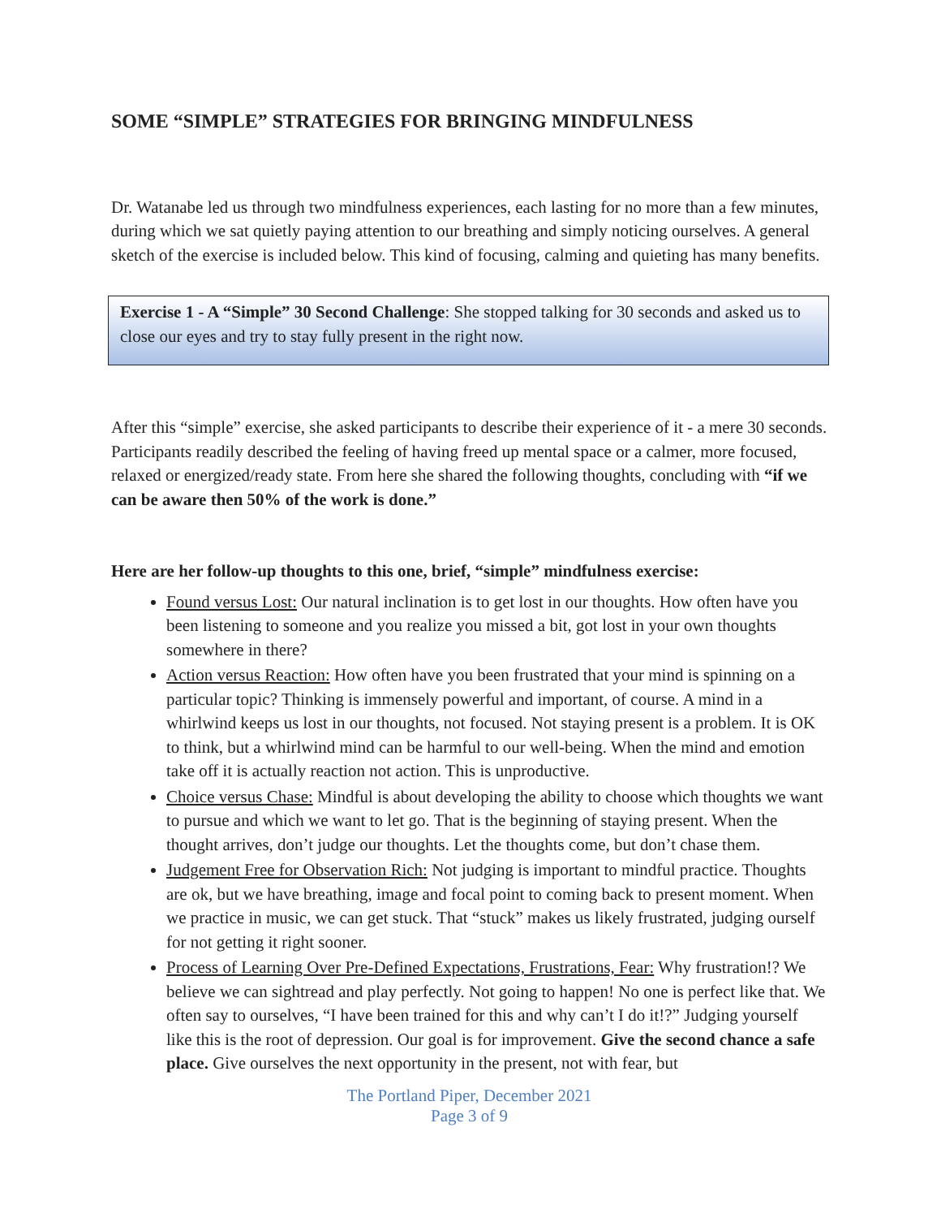SOME “SIMPLE” STRATEGIES FOR BRINGING MINDFULNESS
Dr. Watanabe led us through two mindfulness experiences, each lasting for no more than a few minutes, during which we sat quietly paying attention to our breathing and simply noticing ourselves. A general sketch of the exercise is included below. This kind of focusing, calming and quieting has many benefits.
Exercise 1 - A “Simple” 30 Second Challenge: She stopped talking for 30 seconds and asked us to close our eyes and try to stay fully present in the right now.
After this “simple” exercise, she asked participants to describe their experience of it - a mere 30 seconds. Participants readily described the feeling of having freed up mental space or a calmer, more focused, relaxed or energized/ready state. From here she shared the following thoughts, concluding with “if we can be aware then 50% of the work is done.”
Here are her follow-up thoughts to this one, brief, “simple” mindfulness exercise:
Found versus Lost: Our natural inclination is to get lost in our thoughts. How often have you been listening to someone and you realize you missed a bit, got lost in your own thoughts somewhere in there?
Action versus Reaction: How often have you been frustrated that your mind is spinning on a particular topic? Thinking is immensely powerful and important, of course. A mind in a whirlwind keeps us lost in our thoughts, not focused. Not staying present is a problem. It is OK to think, but a whirlwind mind can be harmful to our well-being. When the mind and emotion take off it is actually reaction not action. This is unproductive.
Choice versus Chase: Mindful is about developing the ability to choose which thoughts we want to pursue and which we want to let go. That is the beginning of staying present. When the thought arrives, don’t judge our thoughts. Let the thoughts come, but don’t chase them.
Judgement Free for Observation Rich: Not judging is important to mindful practice. Thoughts are ok, but we have breathing, image and focal point to coming back to present moment. When we practice in music, we can get stuck. That “stuck” makes us likely frustrated, judging ourself for not getting it right sooner.
Process of Learning Over Pre-Defined Expectations, Frustrations, Fear: Why frustration!? We believe we can sightread and play perfectly. Not going to happen! No one is perfect like that. We often say to ourselves, “I have been trained for this and why can’t I do it!?” Judging yourself like this is the root of depression. Our goal is for improvement. Give the second chance a safe place. Give ourselves the next opportunity in the present, not with fear, but
The Portland Piper, December 2021
Page 3 of 9